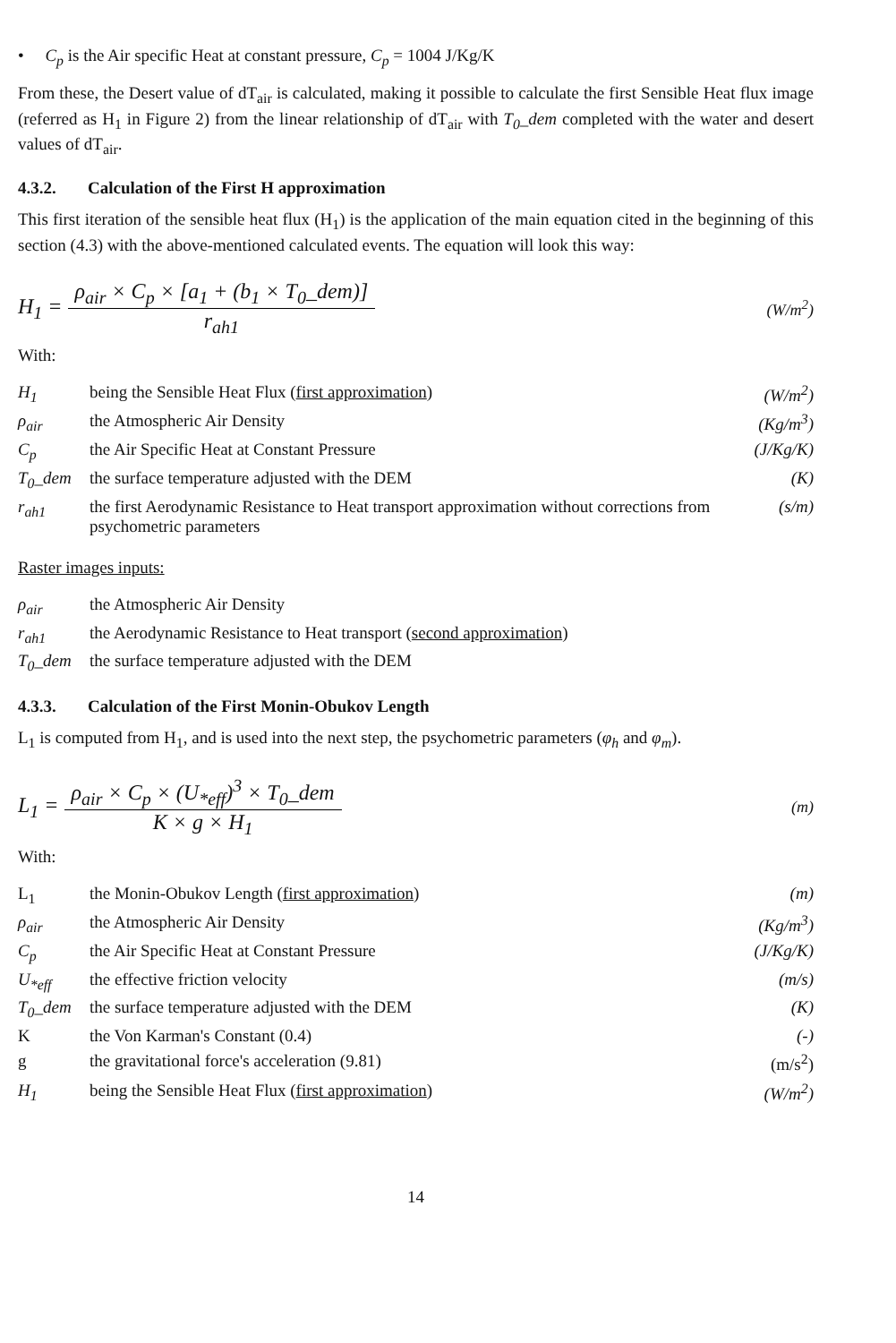• C<sub>p</sub> is the Air specific Heat at constant pressure, C<sub>p</sub> = 1004 J/Kg/K
From these, the Desert value of dT<sub>air</sub> is calculated, making it possible to calculate the first Sensible Heat flux image (referred as H<sub>1</sub> in Figure 2) from the linear relationship of dT<sub>air</sub> with T<sub>0</sub>_dem completed with the water and desert values of dT<sub>air</sub>.
4.3.2. Calculation of the First H approximation
This first iteration of the sensible heat flux (H<sub>1</sub>) is the application of the main equation cited in the beginning of this section (4.3) with the above-mentioned calculated events. The equation will look this way:
H<sub>1</sub> =
ρ<sub>air</sub> × C<sub>p</sub> × [a<sub>1</sub> + (b<sub>1</sub> × T<sub>0</sub>_dem)]
r<sub>ah1</sub>
(W/m<sup>2</sup>)
With:
| H<sub>1</sub> | being the Sensible Heat Flux ( first approximation ) | (W/m<sup>2</sup>) |
| ρ<sub>air</sub> | the Atmospheric Air Density | (Kg/m<sup>3</sup>) |
| C<sub>p</sub> | the Air Specific Heat at Constant Pressure | (J/Kg/K) |
| T<sub>0</sub>_dem | the surface temperature adjusted with the DEM | (K) |
| r<sub>ah1</sub> | the first Aerodynamic Resistance to Heat transport approximation without corrections from psychometric parameters | (s/m) |
Raster images inputs:
| ρ<sub>air</sub> | the Atmospheric Air Density |
| r<sub>ah1</sub> | the Aerodynamic Resistance to Heat transport ( second approximation ) |
| T<sub>0</sub>_dem | the surface temperature adjusted with the DEM |
4.3.3. Calculation of the First Monin-Obukov Length
L<sub>1</sub> is computed from H<sub>1</sub>, and is used into the next step, the psychometric parameters (φ<sub>h</sub> and φ<sub>m</sub>).
L<sub>1</sub> =
ρ<sub>air</sub> × C<sub>p</sub> × (U<sub>*eff</sub>)<sup>3</sup> × T<sub>0</sub>_dem
K × g × H<sub>1</sub>
(m)
With:
| L<sub>1</sub> | the Monin-Obukov Length ( first approximation ) | (m) |
| ρ<sub>air</sub> | the Atmospheric Air Density | (Kg/m<sup>3</sup>) |
| C<sub>p</sub> | the Air Specific Heat at Constant Pressure | (J/Kg/K) |
| U<sub>*eff</sub> | the effective friction velocity | (m/s) |
| T<sub>0</sub>_dem | the surface temperature adjusted with the DEM | (K) |
| K | the Von Karman's Constant (0.4) | (-) |
| g | the gravitational force's acceleration (9.81) | (m/s<sup>2</sup>) |
| H<sub>1</sub> | being the Sensible Heat Flux ( first approximation ) | (W/m<sup>2</sup>) |
14